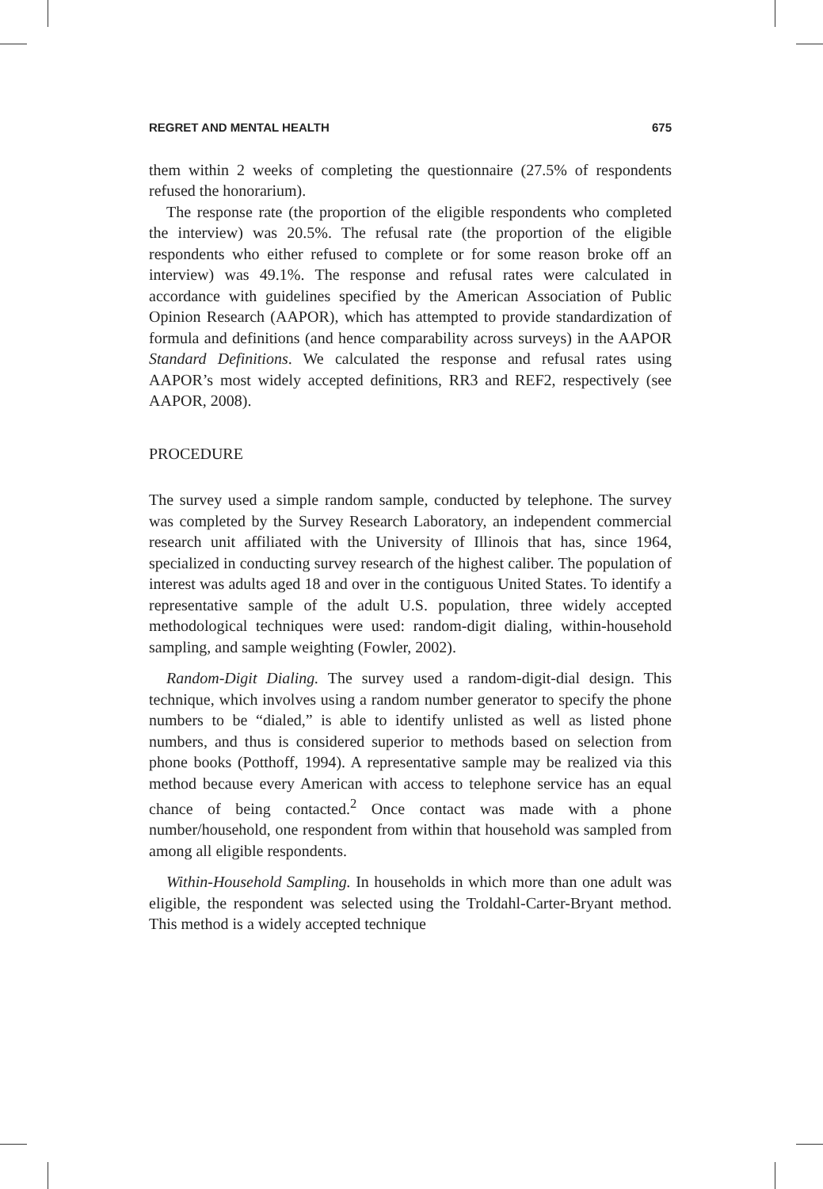REGRET AND MENTAL HEALTH 675
them within 2 weeks of completing the questionnaire (27.5% of respondents refused the honorarium).
The response rate (the proportion of the eligible respondents who completed the interview) was 20.5%. The refusal rate (the proportion of the eligible respondents who either refused to complete or for some reason broke off an interview) was 49.1%. The response and refusal rates were calculated in accordance with guidelines specified by the American Association of Public Opinion Research (AAPOR), which has attempted to provide standardization of formula and definitions (and hence comparability across surveys) in the AAPOR Standard Definitions. We calculated the response and refusal rates using AAPOR’s most widely accepted definitions, RR3 and REF2, respectively (see AAPOR, 2008).
PROCEDURE
The survey used a simple random sample, conducted by telephone. The survey was completed by the Survey Research Laboratory, an independent commercial research unit affiliated with the University of Illinois that has, since 1964, specialized in conducting survey research of the highest caliber. The population of interest was adults aged 18 and over in the contiguous United States. To identify a representative sample of the adult U.S. population, three widely accepted methodological techniques were used: random-digit dialing, within-household sampling, and sample weighting (Fowler, 2002).
Random-Digit Dialing. The survey used a random-digit-dial design. This technique, which involves using a random number generator to specify the phone numbers to be “dialed,” is able to identify unlisted as well as listed phone numbers, and thus is considered superior to methods based on selection from phone books (Potthoff, 1994). A representative sample may be realized via this method because every American with access to telephone service has an equal chance of being contacted.<sup>2</sup> Once contact was made with a phone number/household, one respondent from within that household was sampled from among all eligible respondents.
Within-Household Sampling. In households in which more than one adult was eligible, the respondent was selected using the Troldahl-Carter-Bryant method. This method is a widely accepted technique